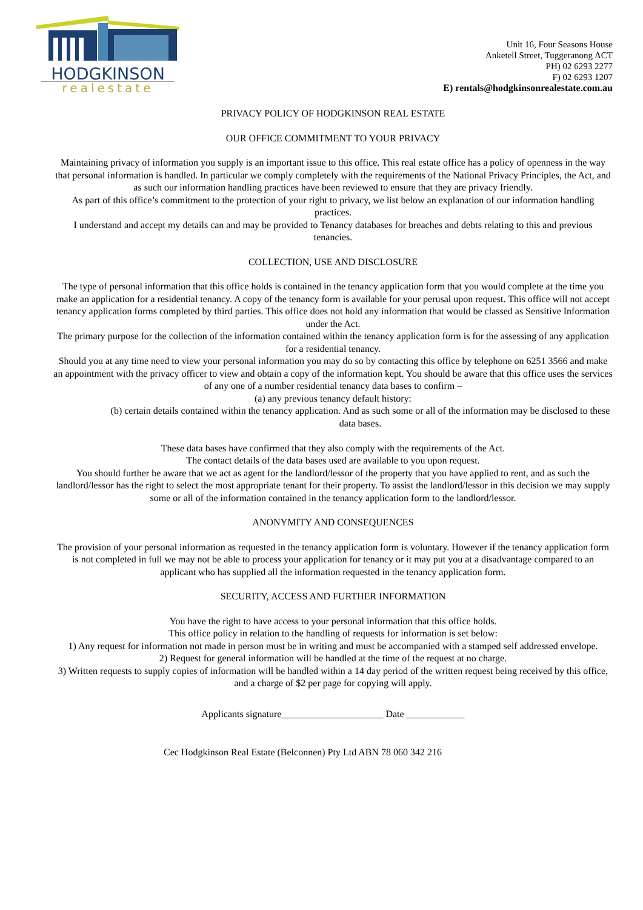HODGKINSON
realestate
Unit 16, Four Seasons House
Anketell Street, Tuggeranong ACT
PH) 02 6293 2277
F) 02 6293 1207
E) rentals@hodgkinsonrealestate.com.au
PRIVACY POLICY OF HODGKINSON REAL ESTATE
OUR OFFICE COMMITMENT TO YOUR PRIVACY
Maintaining privacy of information you supply is an important issue to this office. This real estate office has a policy of openness in the way that personal information is handled. In particular we comply completely with the requirements of the National Privacy Principles, the Act, and as such our information handling practices have been reviewed to ensure that they are privacy friendly.
As part of this office’s commitment to the protection of your right to privacy, we list below an explanation of our information handling practices.
I understand and accept my details can and may be provided to Tenancy databases for breaches and debts relating to this and previous tenancies.
COLLECTION, USE AND DISCLOSURE
The type of personal information that this office holds is contained in the tenancy application form that you would complete at the time you make an application for a residential tenancy. A copy of the tenancy form is available for your perusal upon request. This office will not accept tenancy application forms completed by third parties. This office does not hold any information that would be classed as Sensitive Information under the Act.
The primary purpose for the collection of the information contained within the tenancy application form is for the assessing of any application for a residential tenancy.
Should you at any time need to view your personal information you may do so by contacting this office by telephone on 6251 3566 and make an appointment with the privacy officer to view and obtain a copy of the information kept. You should be aware that this office uses the services of any one of a number residential tenancy data bases to confirm –
(a) any previous tenancy default history:
(b) certain details contained within the tenancy application. And as such some or all of the information may be disclosed to these data bases.
These data bases have confirmed that they also comply with the requirements of the Act.
The contact details of the data bases used are available to you upon request.
You should further be aware that we act as agent for the landlord/lessor of the property that you have applied to rent, and as such the landlord/lessor has the right to select the most appropriate tenant for their property. To assist the landlord/lessor in this decision we may supply some or all of the information contained in the tenancy application form to the landlord/lessor.
ANONYMITY AND CONSEQUENCES
The provision of your personal information as requested in the tenancy application form is voluntary. However if the tenancy application form is not completed in full we may not be able to process your application for tenancy or it may put you at a disadvantage compared to an applicant who has supplied all the information requested in the tenancy application form.
SECURITY, ACCESS AND FURTHER INFORMATION
You have the right to have access to your personal information that this office holds.
This office policy in relation to the handling of requests for information is set below:
1) Any request for information not made in person must be in writing and must be accompanied with a stamped self addressed envelope.
2) Request for general information will be handled at the time of the request at no charge.
3) Written requests to supply copies of information will be handled within a 14 day period of the written request being received by this office, and a charge of $2 per page for copying will apply.
Applicants signature_____________________ Date ____________
Cec Hodgkinson Real Estate (Belconnen) Pty Ltd ABN 78 060 342 216